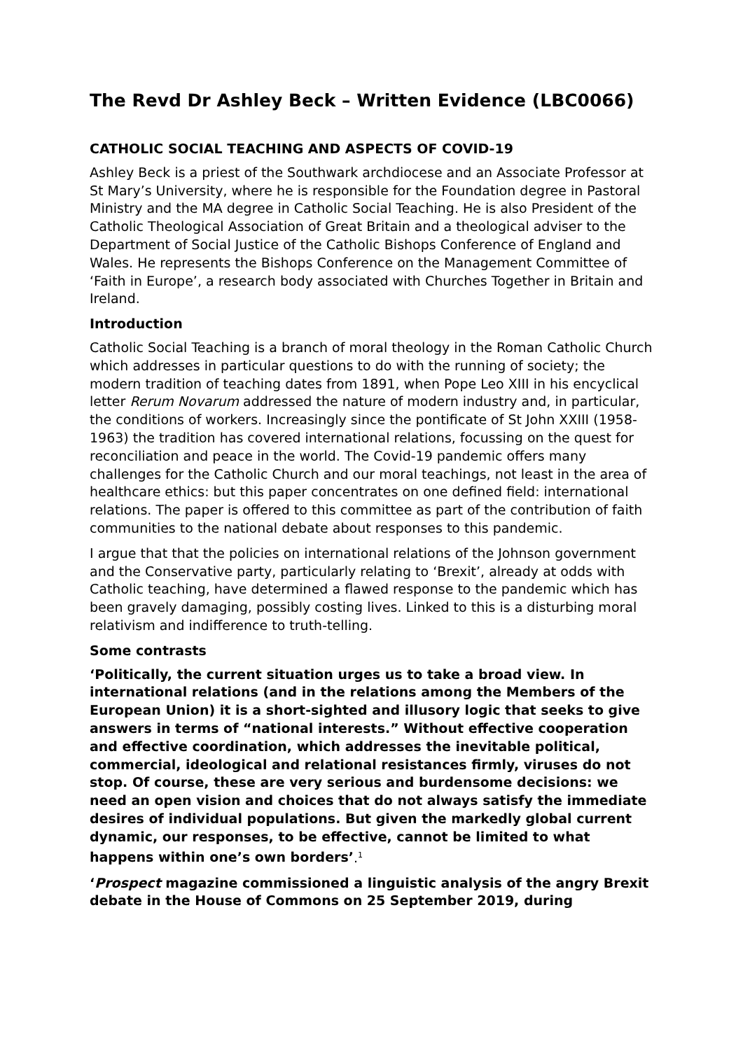The Revd Dr Ashley Beck – Written Evidence (LBC0066)
CATHOLIC SOCIAL TEACHING AND ASPECTS OF COVID-19
Ashley Beck is a priest of the Southwark archdiocese and an Associate Professor at St Mary’s University, where he is responsible for the Foundation degree in Pastoral Ministry and the MA degree in Catholic Social Teaching. He is also President of the Catholic Theological Association of Great Britain and a theological adviser to the Department of Social Justice of the Catholic Bishops Conference of England and Wales. He represents the Bishops Conference on the Management Committee of ‘Faith in Europe’, a research body associated with Churches Together in Britain and Ireland.
Introduction
Catholic Social Teaching is a branch of moral theology in the Roman Catholic Church which addresses in particular questions to do with the running of society; the modern tradition of teaching dates from 1891, when Pope Leo XIII in his encyclical letter Rerum Novarum addressed the nature of modern industry and, in particular, the conditions of workers. Increasingly since the pontificate of St John XXIII (1958-1963) the tradition has covered international relations, focussing on the quest for reconciliation and peace in the world. The Covid-19 pandemic offers many challenges for the Catholic Church and our moral teachings, not least in the area of healthcare ethics: but this paper concentrates on one defined field: international relations. The paper is offered to this committee as part of the contribution of faith communities to the national debate about responses to this pandemic.
I argue that that the policies on international relations of the Johnson government and the Conservative party, particularly relating to ‘Brexit’, already at odds with Catholic teaching, have determined a flawed response to the pandemic which has been gravely damaging, possibly costing lives. Linked to this is a disturbing moral relativism and indifference to truth-telling.
Some contrasts
‘Politically, the current situation urges us to take a broad view. In international relations (and in the relations among the Members of the European Union) it is a short-sighted and illusory logic that seeks to give answers in terms of “national interests.” Without effective cooperation and effective coordination, which addresses the inevitable political, commercial, ideological and relational resistances firmly, viruses do not stop. Of course, these are very serious and burdensome decisions: we need an open vision and choices that do not always satisfy the immediate desires of individual populations. But given the markedly global current dynamic, our responses, to be effective, cannot be limited to what happens within one’s own borders’.<sup>1</sup>
‘Prospect magazine commissioned a linguistic analysis of the angry Brexit debate in the House of Commons on 25 September 2019, during